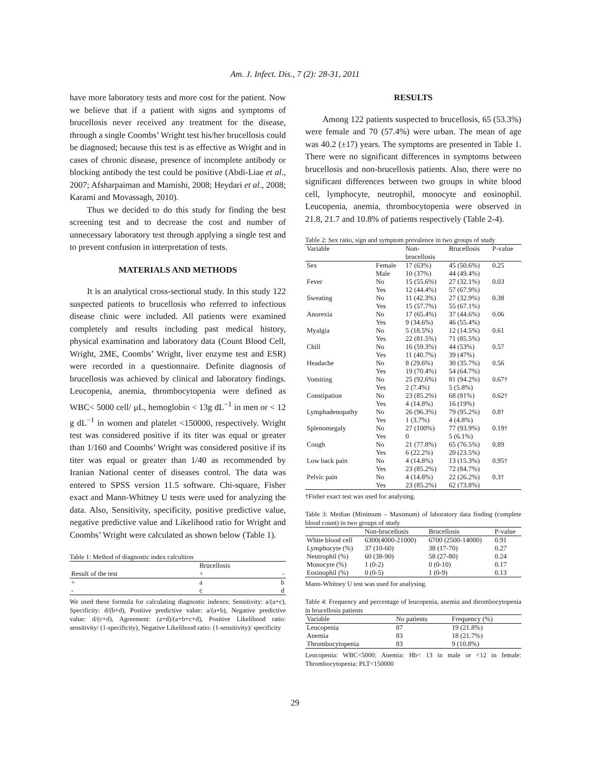Am. J. Infect. Dis., 7 (2): 28-31, 2011
have more laboratory tests and more cost for the patient. Now we believe that if a patient with signs and symptoms of brucellosis never received any treatment for the disease, through a single Coombs’ Wright test his/her brucellosis could be diagnosed; because this test is as effective as Wright and in cases of chronic disease, presence of incomplete antibody or blocking antibody the test could be positive (Abdi-Liae et al., 2007; Afsharpaiman and Mamishi, 2008; Heydari et al., 2008; Karami and Movassagh, 2010).
Thus we decided to do this study for finding the best screening test and to decrease the cost and number of unnecessary laboratory test through applying a single test and to prevent confusion in interpretation of tests.
MATERIALS AND METHODS
It is an analytical cross-sectional study. In this study 122 suspected patients to brucellosis who referred to infectious disease clinic were included. All patients were examined completely and results including past medical history, physical examination and laboratory data (Count Blood Cell, Wright, 2ME, Coombs’ Wright, liver enzyme test and ESR) were recorded in a questionnaire. Definite diagnosis of brucellosis was achieved by clinical and laboratory findings. Leucopenia, anemia, thrombocytopenia were defined as WBC< 5000 cell/ µL, hemoglobin < 13g dL<sup>−1</sup> in men or < 12 g dL<sup>−1</sup> in women and platelet <150000, respectively. Wright test was considered positive if its titer was equal or greater than 1/160 and Coombs’ Wright was considered positive if its titer was equal or greater than 1/40 as recommended by Iranian National center of diseases control. The data was entered to SPSS version 11.5 software. Chi-square, Fisher exact and Mann-Whitney U tests were used for analyzing the data. Also, Sensitivity, specificity, positive predictive value, negative predictive value and Likelihood ratio for Wright and Coombs’ Wright were calculated as shown below (Table 1).
Table 1: Method of diagnostic index calcultion
| | Brucellosis | |
| --- | --- | --- |
| Result of the test | + | - |
| + | a | b |
| - | c | d |
We used these formula for calculating diagnostic indexes; Sensitivity: a/(a+c), Specificity: d/(b+d), Positive predictive value: a/(a+b), Negative predictive value: d/(c+d), Agreement: (a+d)/(a+b+c+d), Positive Likelihood ratio: sensitivity/ (1-specificity), Negative Likelihood ratio: (1-sensitivity)/ specificity
RESULTS
Among 122 patients suspected to brucellosis, 65 (53.3%) were female and 70 (57.4%) were urban. The mean of age was 40.2 (±17) years. The symptoms are presented in Table 1. There were no significant differences in symptoms between brucellosis and non-brucellosis patients. Also, there were no significant differences between two groups in white blood cell, lymphocyte, neutrophil, monocyte and eosinophil. Leucopenia, anemia, thrombocytopenia were observed in 21.8, 21.7 and 10.8% of patients respectively (Table 2-4).
Table 2: Sex ratio, sign and symptom prevalence in two groups of study
| Variable | | Non- brucellosis | Brucellosis | P-value |
| --- | --- | --- | --- | --- |
| Sex | Female | 17 (63%) | 45 (50.6%) | 0.25 |
| | Male | 10 (37%) | 44 (49.4%) | |
| Fever | No | 15 (55.6%) | 27 (32.1%) | 0.03 |
| | Yes | 12 (44.4%) | 57 (67.9%) | |
| Sweating | No | 11 (42.3%) | 27 (32.9%) | 0.38 |
| | Yes | 15 (57.7%) | 55 (67.1%) | |
| Anorexia | No | 17 (65.4%) | 37 (44.6%) | 0.06 |
| | Yes | 9 (34.6%) | 46 (55.4%) | |
| Myalgia | No | 5 (18.5%) | 12 (14.5%) | 0.61 |
| | Yes | 22 (81.5%) | 71 (85.5%) | |
| Chill | No | 16 (59.3%) | 44 (53%) | 0.57 |
| | Yes | 11 (40.7%) | 39 (47%) | |
| Headache | No | 8 (29.6%) | 30 (35.7%) | 0.56 |
| | Yes | 19 (70.4%) | 54 (64.7%) | |
| Vomiting | No | 25 (92.6%) | 81 (94.2%) | 0.67† |
| | Yes | 2 (7.4%) | 5 (5.8%) | |
| Constipation | No | 23 (85.2%) | 68 (81%) | 0.62† |
| | Yes | 4 (14.8%) | 16 (19%) | |
| Lymphadenopathy | No | 26 (96.3%) | 79 (95.2%) | 0.8† |
| | Yes | 1 (3.7%) | 4 (4.8%) | |
| Splenomegaly | No | 27 (100%) | 77 (93.9%) | 0.19† |
| | Yes | 0 | 5 (6.1%) | |
| Cough | No | 21 (77.8%) | 65 (76.5%) | 0.89 |
| | Yes | 6 (22.2%) | 20 (23.5%) | |
| Low back pain | No | 4 (14.8%) | 13 (15.3%) | 0.95† |
| | Yes | 23 (85.2%) | 72 (84.7%) | |
| Pelvic pain | No | 4 (14.8%) | 22 (26.2%) | 0.3† |
| | Yes | 23 (85.2%) | 62 (73.8%) | |
†Fisher exact test was used for analysing.
Table 3: Median (Minimum – Maximum) of laboratory data finding (complete blood count) in two groups of study
| | Non-brucellosis | Brucellosis | P-value |
| --- | --- | --- | --- |
| White blood cell | 6300(4000-21000) | 6700 (2500-14000) | 0.91 |
| Lymphocyte (%) | 37 (10-60) | 38 (17-70) | 0.27 |
| Neutrophil (%) | 60 (38-90) | 58 (27-80) | 0.24 |
| Monocyte (%) | 1 (0-2) | 0 (0-10) | 0.17 |
| Eosinophil (%) | 0 (0-5) | 1 (0-9) | 0.13 |
Mann-Whitney U test was used for analysing.
Table 4: Frequency and percentage of leucopenia, anemia and thrombocytopenia in brucellosis patients
| Variable | No patients | Frequency (%) |
| --- | --- | --- |
| Leucopenia | 87 | 19 (21.8%) |
| Anemia | 83 | 18 (21.7%) |
| Thrombocytopenia | 83 | 9 (10.8%) |
Leucopenia: WBC<5000: Anemia: Hb< 13 in male or <12 in female: Thrombocytopenia: PLT<150000
29